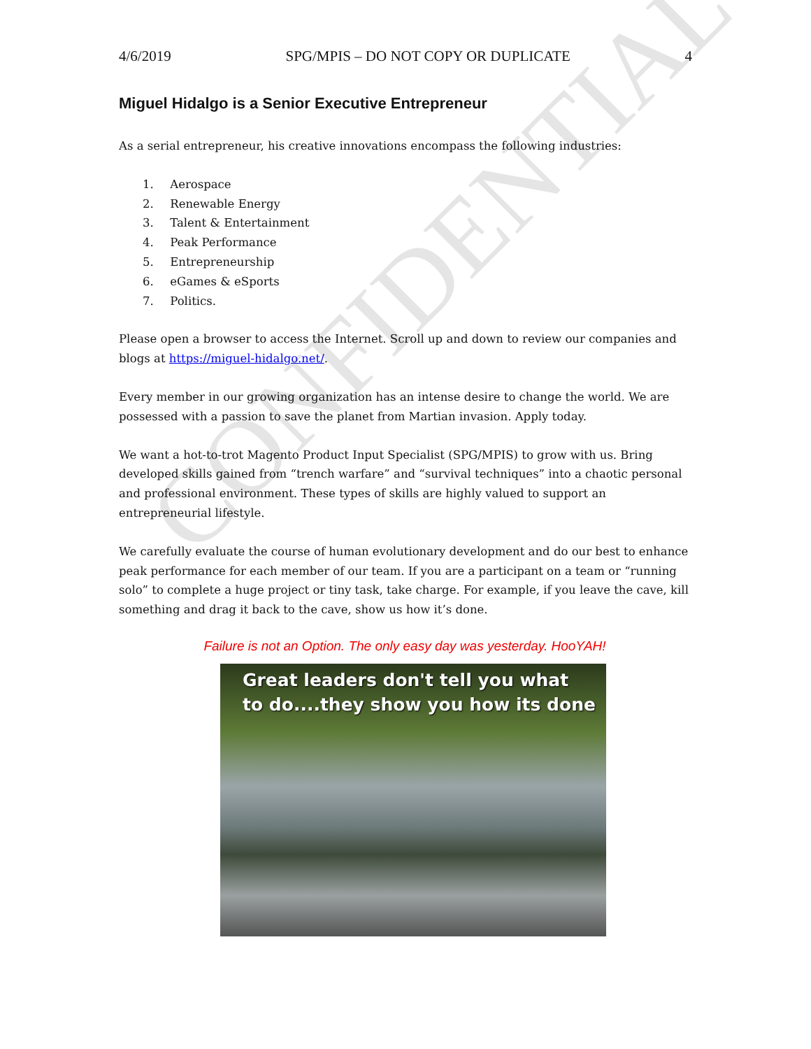4/6/2019 SPG/MPIS – DO NOT COPY OR DUPLICATE 4
Miguel Hidalgo is a Senior Executive Entrepreneur
As a serial entrepreneur, his creative innovations encompass the following industries:
1. Aerospace
2. Renewable Energy
3. Talent & Entertainment
4. Peak Performance
5. Entrepreneurship
6. eGames & eSports
7. Politics.
Please open a browser to access the Internet. Scroll up and down to review our companies and blogs at https://miguel-hidalgo.net/.
Every member in our growing organization has an intense desire to change the world. We are possessed with a passion to save the planet from Martian invasion. Apply today.
We want a hot-to-trot Magento Product Input Specialist (SPG/MPIS) to grow with us. Bring developed skills gained from “trench warfare” and “survival techniques” into a chaotic personal and professional environment. These types of skills are highly valued to support an entrepreneurial lifestyle.
We carefully evaluate the course of human evolutionary development and do our best to enhance peak performance for each member of our team. If you are a participant on a team or “running solo” to complete a huge project or tiny task, take charge. For example, if you leave the cave, kill something and drag it back to the cave, show us how it’s done.
Failure is not an Option. The only easy day was yesterday. HooYAH!
Great leaders don't tell you what
to do....they show you how its done
CONFIDENTIAL